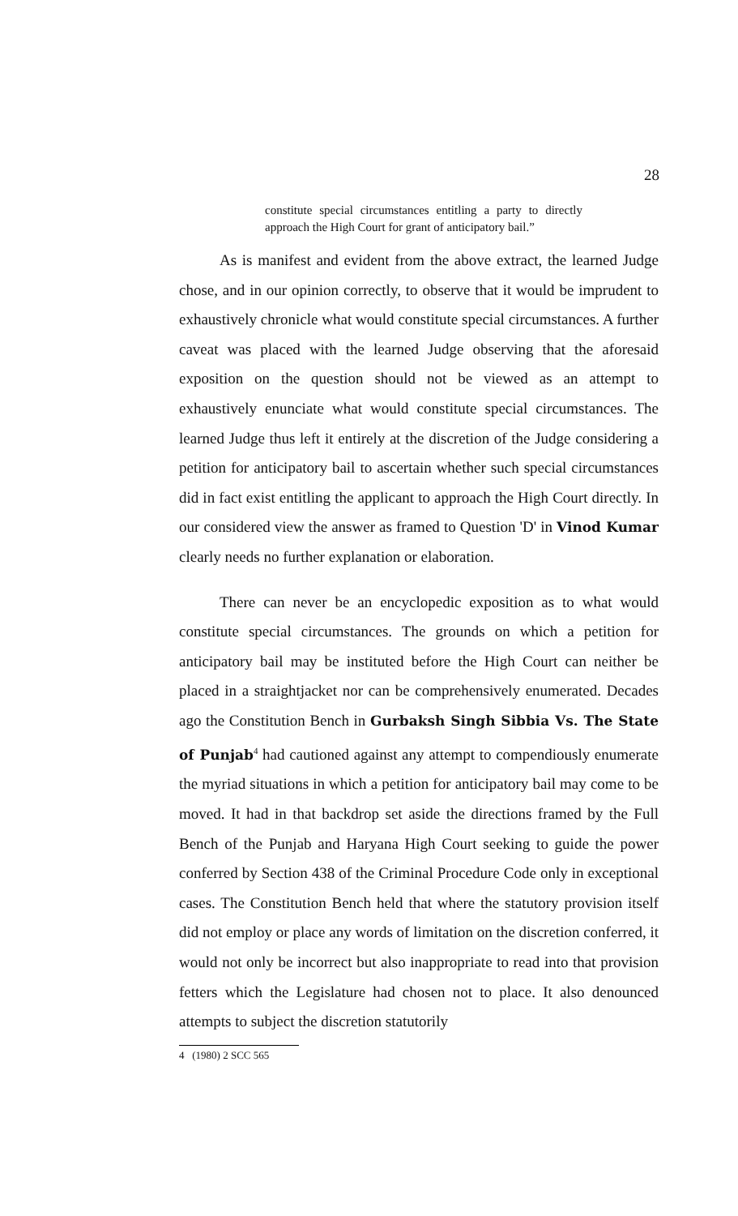28
constitute special circumstances entitling a party to directly approach the High Court for grant of anticipatory bail.”
As is manifest and evident from the above extract, the learned Judge chose, and in our opinion correctly, to observe that it would be imprudent to exhaustively chronicle what would constitute special circumstances. A further caveat was placed with the learned Judge observing that the aforesaid exposition on the question should not be viewed as an attempt to exhaustively enunciate what would constitute special circumstances. The learned Judge thus left it entirely at the discretion of the Judge considering a petition for anticipatory bail to ascertain whether such special circumstances did in fact exist entitling the applicant to approach the High Court directly. In our considered view the answer as framed to Question 'D' in Vinod Kumar clearly needs no further explanation or elaboration.
There can never be an encyclopedic exposition as to what would constitute special circumstances. The grounds on which a petition for anticipatory bail may be instituted before the High Court can neither be placed in a straightjacket nor can be comprehensively enumerated. Decades ago the Constitution Bench in Gurbaksh Singh Sibbia Vs. The State of Punjab<sup>4</sup> had cautioned against any attempt to compendiously enumerate the myriad situations in which a petition for anticipatory bail may come to be moved. It had in that backdrop set aside the directions framed by the Full Bench of the Punjab and Haryana High Court seeking to guide the power conferred by Section 438 of the Criminal Procedure Code only in exceptional cases. The Constitution Bench held that where the statutory provision itself did not employ or place any words of limitation on the discretion conferred, it would not only be incorrect but also inappropriate to read into that provision fetters which the Legislature had chosen not to place. It also denounced attempts to subject the discretion statutorily
4 (1980) 2 SCC 565